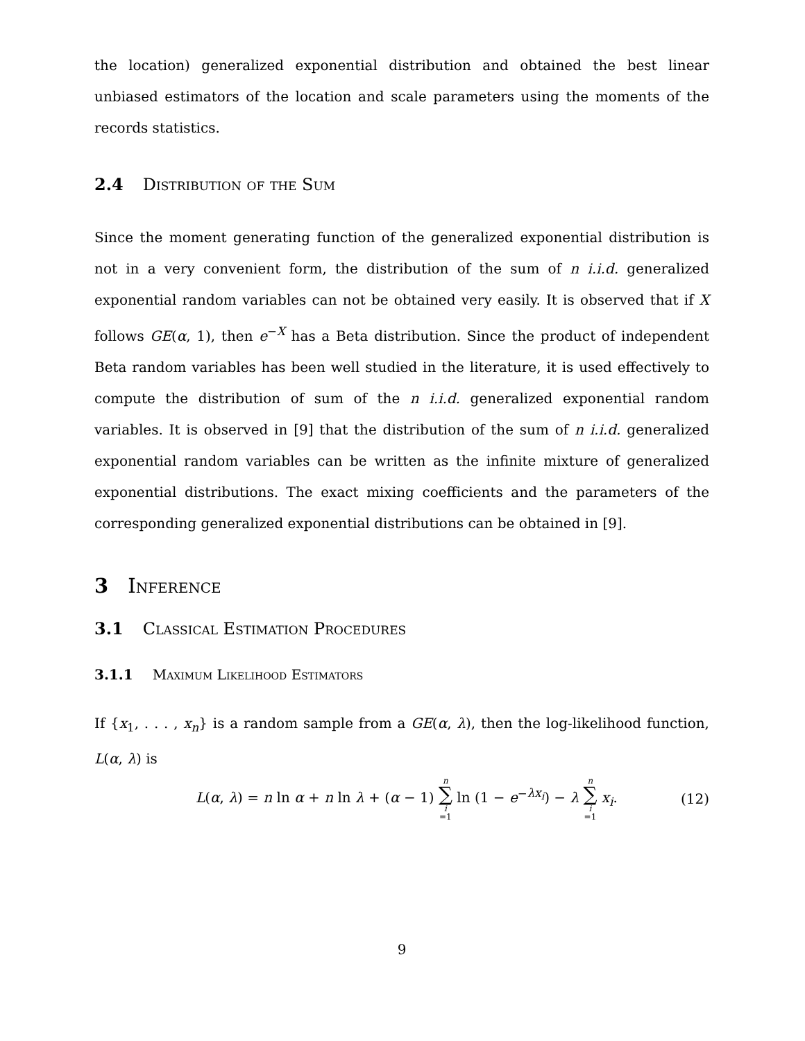the location) generalized exponential distribution and obtained the best linear unbiased estimators of the location and scale parameters using the moments of the records statistics.
2.4 Distribution of the Sum
Since the moment generating function of the generalized exponential distribution is not in a very convenient form, the distribution of the sum of n i.i.d. generalized exponential random variables can not be obtained very easily. It is observed that if X follows GE(α, 1), then e<sup>−X</sup> has a Beta distribution. Since the product of independent Beta random variables has been well studied in the literature, it is used effectively to compute the distribution of sum of the n i.i.d. generalized exponential random variables. It is observed in [9] that the distribution of the sum of n i.i.d. generalized exponential random variables can be written as the infinite mixture of generalized exponential distributions. The exact mixing coefficients and the parameters of the corresponding generalized exponential distributions can be obtained in [9].
3 Inference
3.1 Classical Estimation Procedures
3.1.1 Maximum Likelihood Estimators
If {x<sub>1</sub>, . . . , x<sub>n</sub>} is a random sample from a GE(α, λ), then the log-likelihood function, L(α, λ) is
L(α, λ) = n ln α + n ln λ + (α − 1) n ∑ i =1 ln (1 − e<sup>−λx<sub>i</sub></sup>) − λ n ∑ i =1 x<sub>i</sub>. (12)
9